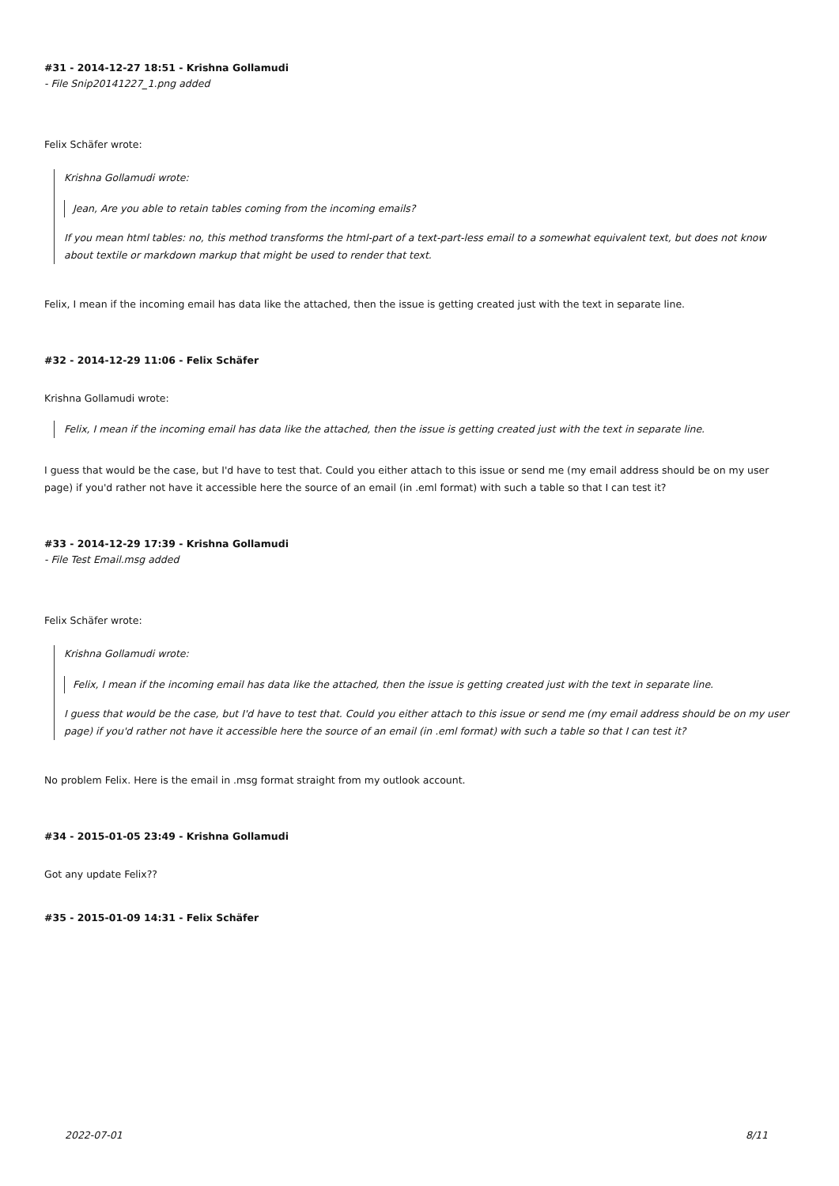#31 - 2014-12-27 18:51 - Krishna Gollamudi
- File Snip20141227_1.png added
Felix Schäfer wrote:
Krishna Gollamudi wrote:
Jean, Are you able to retain tables coming from the incoming emails?
If you mean html tables: no, this method transforms the html-part of a text-part-less email to a somewhat equivalent text, but does not know about textile or markdown markup that might be used to render that text.
Felix, I mean if the incoming email has data like the attached, then the issue is getting created just with the text in separate line.
#32 - 2014-12-29 11:06 - Felix Schäfer
Krishna Gollamudi wrote:
Felix, I mean if the incoming email has data like the attached, then the issue is getting created just with the text in separate line.
I guess that would be the case, but I'd have to test that. Could you either attach to this issue or send me (my email address should be on my user page) if you'd rather not have it accessible here the source of an email (in .eml format) with such a table so that I can test it?
#33 - 2014-12-29 17:39 - Krishna Gollamudi
- File Test Email.msg added
Felix Schäfer wrote:
Krishna Gollamudi wrote:
Felix, I mean if the incoming email has data like the attached, then the issue is getting created just with the text in separate line.
I guess that would be the case, but I'd have to test that. Could you either attach to this issue or send me (my email address should be on my user page) if you'd rather not have it accessible here the source of an email (in .eml format) with such a table so that I can test it?
No problem Felix. Here is the email in .msg format straight from my outlook account.
#34 - 2015-01-05 23:49 - Krishna Gollamudi
Got any update Felix??
#35 - 2015-01-09 14:31 - Felix Schäfer
2022-07-01 8/11